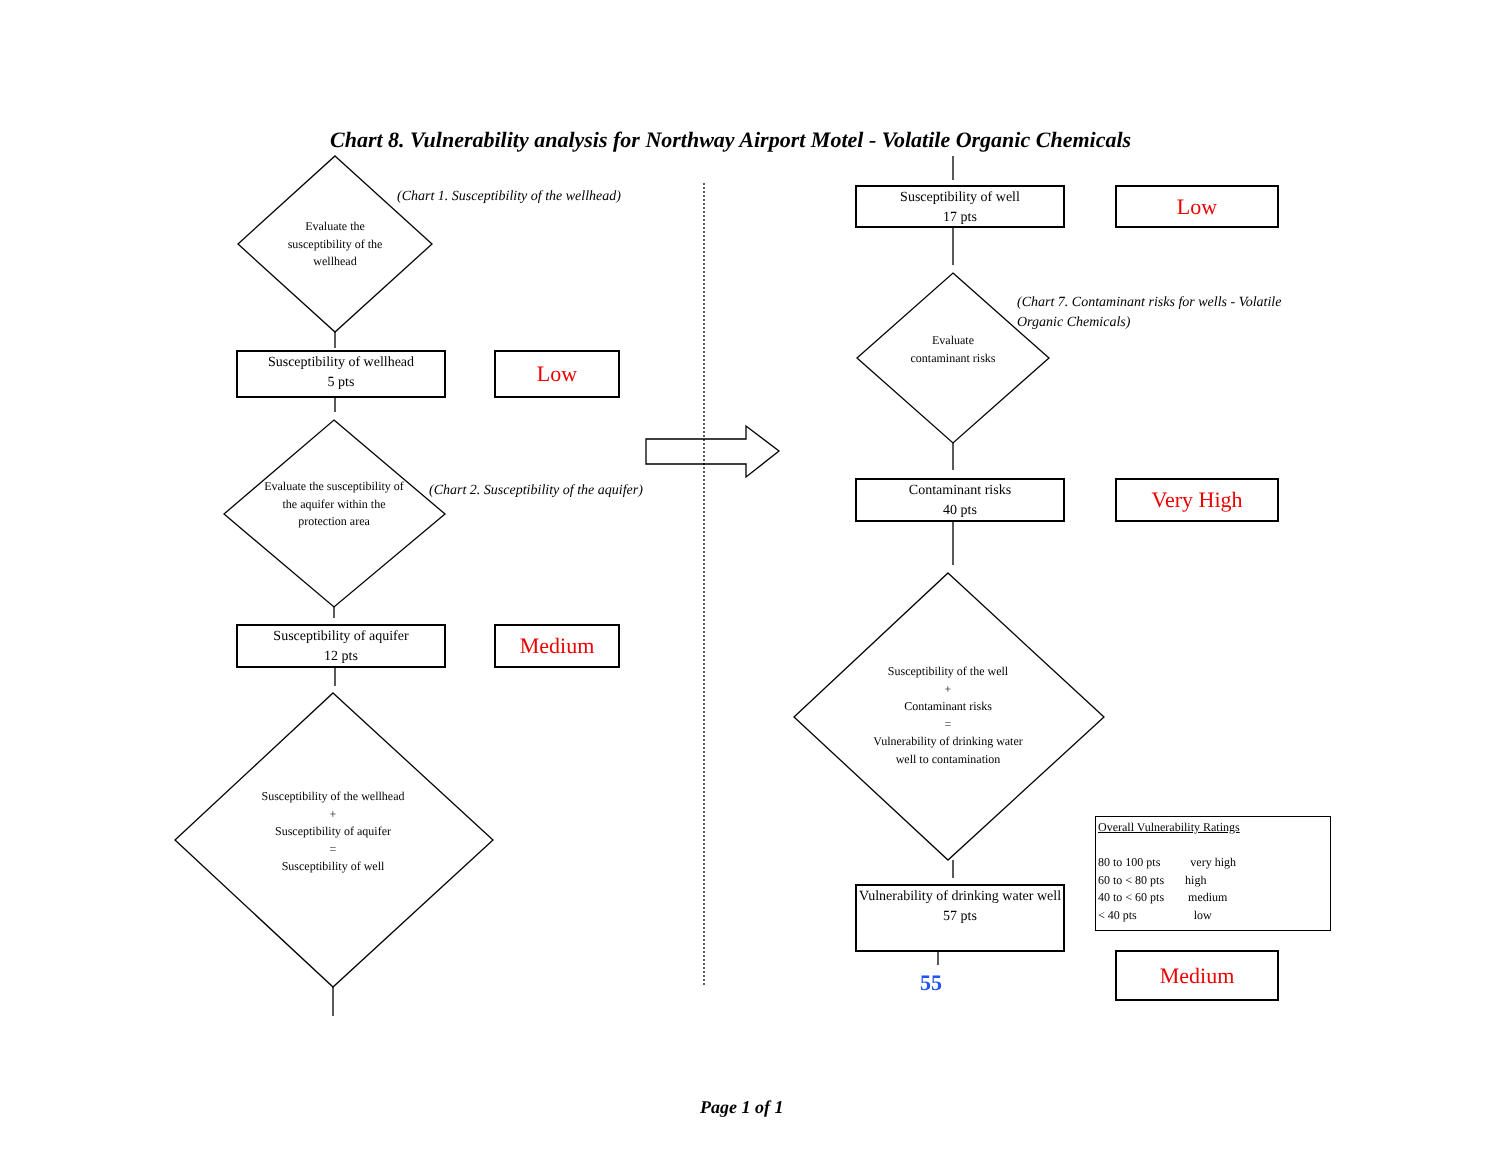Chart 8. Vulnerability analysis for Northway Airport Motel - Volatile Organic Chemicals
Evaluate the susceptibility of the wellhead
(Chart 1. Susceptibility of the wellhead)
Susceptibility of wellhead
5 pts
Low
Evaluate the susceptibility of the aquifer within the protection area
(Chart 2. Susceptibility of the aquifer)
Susceptibility of aquifer
12 pts
Medium
Susceptibility of the wellhead
+
Susceptibility of aquifer
=
Susceptibility of well
Susceptibility of well
17 pts
Low
Evaluate contaminant risks
(Chart 7. Contaminant risks for wells - Volatile Organic Chemicals)
Contaminant risks
40 pts
Very High
Susceptibility of the well
+
Contaminant risks
=
Vulnerability of drinking water well to contamination
Vulnerability of drinking water well
57 pts
55
Overall Vulnerability Ratings
80 to 100 pts very high
60 to < 80 pts high
40 to < 60 pts medium
< 40 pts low
Medium
Page 1 of 1